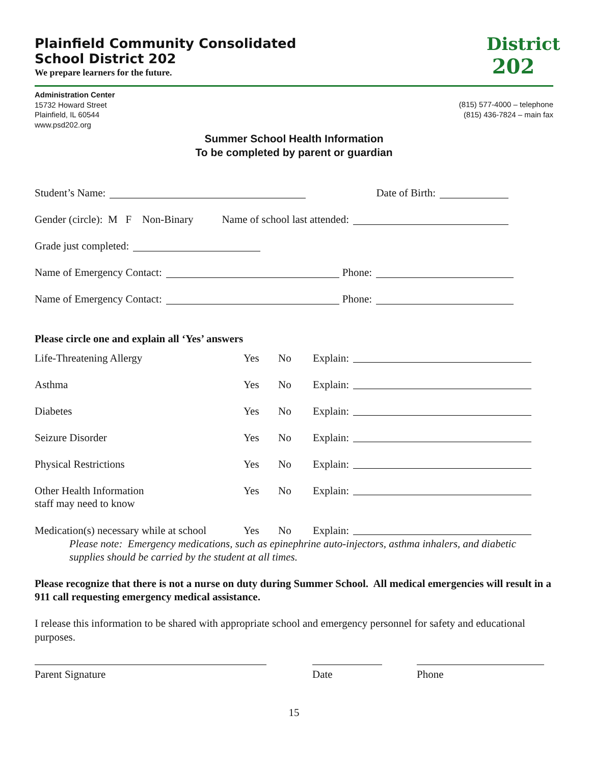Plainfield Community Consolidated
School District 202
We prepare learners for the future.
District
202
Administration Center
15732 Howard Street
Plainfield, IL 60544
www.psd202.org
(815) 577-4000 – telephone
(815) 436-7824 – main fax
Summer School Health Information
To be completed by parent or guardian
Student’s Name: Date of Birth:
Gender (circle): M F Non-Binary Name of school last attended:
Grade just completed:
Name of Emergency Contact: Phone:
Name of Emergency Contact: Phone:
Please circle one and explain all ‘Yes’ answers
Life-Threatening Allergy Yes No Explain:
Asthma Yes No Explain:
Diabetes Yes No Explain:
Seizure Disorder Yes No Explain:
Physical Restrictions Yes No Explain:
Other Health Information
staff may need to know Yes No Explain:
Medication(s) necessary while at school Yes No Explain:
Please note: Emergency medications, such as epinephrine auto-injectors, asthma inhalers, and diabetic supplies should be carried by the student at all times.
Please recognize that there is not a nurse on duty during Summer School. All medical emergencies will result in a 911 call requesting emergency medical assistance.
I release this information to be shared with appropriate school and emergency personnel for safety and educational purposes.
Parent Signature Date Phone
15